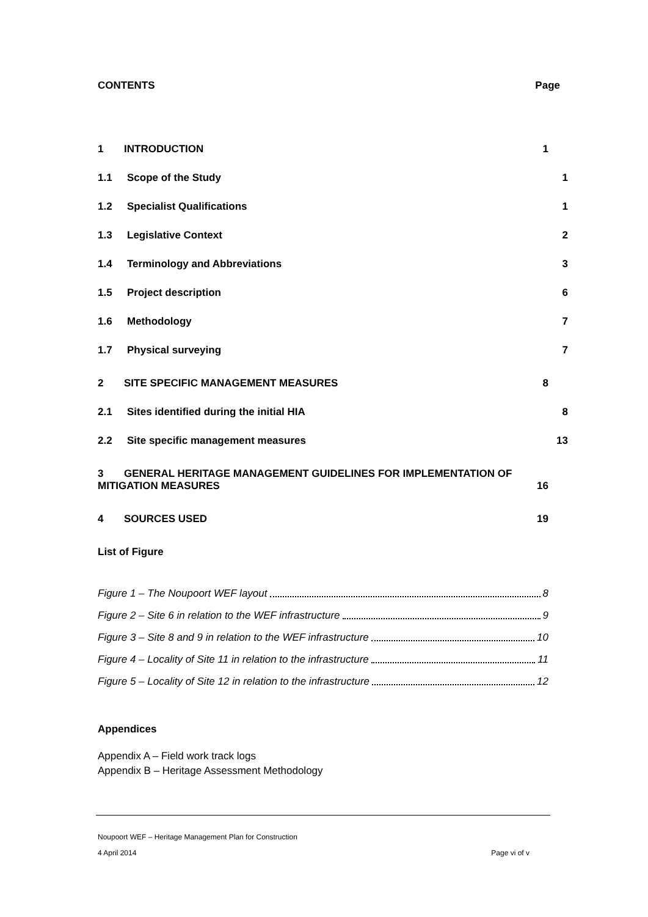CONTENTS Page
1 INTRODUCTION 1
1.1 Scope of the Study 1
1.2 Specialist Qualifications 1
1.3 Legislative Context 2
1.4 Terminology and Abbreviations 3
1.5 Project description 6
1.6 Methodology 7
1.7 Physical surveying 7
2 SITE SPECIFIC MANAGEMENT MEASURES 8
2.1 Sites identified during the initial HIA 8
2.2 Site specific management measures 13
3 GENERAL HERITAGE MANAGEMENT GUIDELINES FOR IMPLEMENTATION OF
MITIGATION MEASURES 16
4 SOURCES USED 19
List of Figure
Figure 1 – The Noupoort WEF layout 8
Figure 2 – Site 6 in relation to the WEF infrastructure 9
Figure 3 – Site 8 and 9 in relation to the WEF infrastructure 10
Figure 4 – Locality of Site 11 in relation to the infrastructure 11
Figure 5 – Locality of Site 12 in relation to the infrastructure 12
Appendices
Appendix A – Field work track logs
Appendix B – Heritage Assessment Methodology
Noupoort WEF – Heritage Management Plan for Construction
4 April 2014 Page vi of v